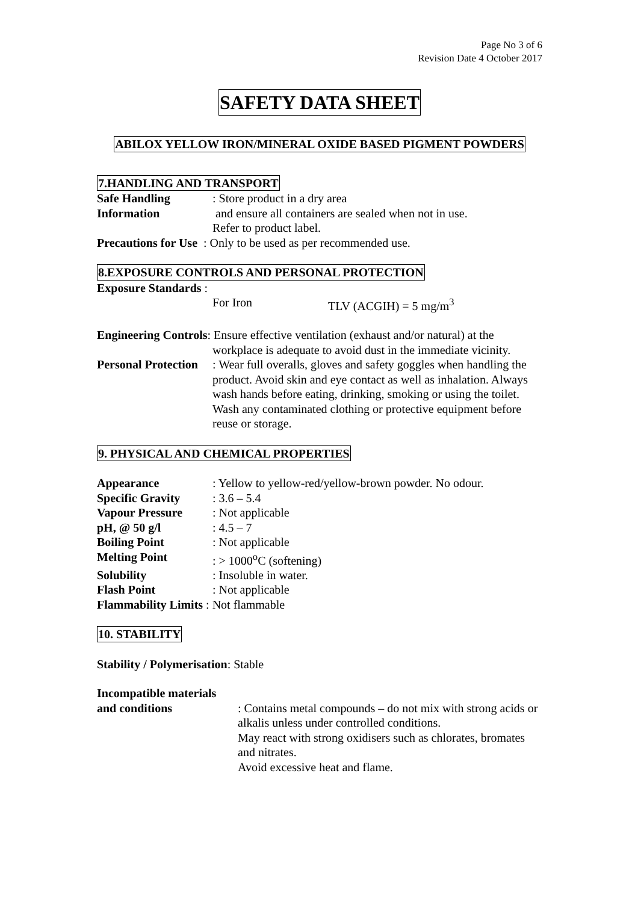Page No 3 of 6
Revision Date 4 October 2017
SAFETY DATA SHEET
ABILOX YELLOW IRON/MINERAL OXIDE BASED PIGMENT POWDERS
7.HANDLING AND TRANSPORT
Safe Handling
Information
: Store product in a dry area
and ensure all containers are sealed when not in use.
Refer to product label.
Precautions for Use : Only to be used as per recommended use.
8.EXPOSURE CONTROLS AND PERSONAL PROTECTION
Exposure Standards :
For Iron TLV (ACGIH) = 5 mg/m<sup>3</sup>
Engineering Controls: Ensure effective ventilation (exhaust and/or natural) at the
workplace is adequate to avoid dust in the immediate vicinity.
Personal Protection
: Wear full overalls, gloves and safety goggles when handling the product. Avoid skin and eye contact as well as inhalation. Always wash hands before eating, drinking, smoking or using the toilet.
Wash any contaminated clothing or protective equipment before reuse or storage.
9. PHYSICAL AND CHEMICAL PROPERTIES
Appearance : Yellow to yellow-red/yellow-brown powder. No odour.
Specific Gravity : 3.6 – 5.4
Vapour Pressure : Not applicable
pH, @ 50 g/l : 4.5 – 7
Boiling Point : Not applicable
Melting Point : > 1000<sup>o</sup>C (softening)
Solubility : Insoluble in water.
Flash Point : Not applicable
Flammability Limits : Not flammable
10. STABILITY
Stability / Polymerisation: Stable
Incompatible materials
and conditions : Contains metal compounds – do not mix with strong acids or alkalis unless under controlled conditions.
May react with strong oxidisers such as chlorates, bromates and nitrates.
Avoid excessive heat and flame.